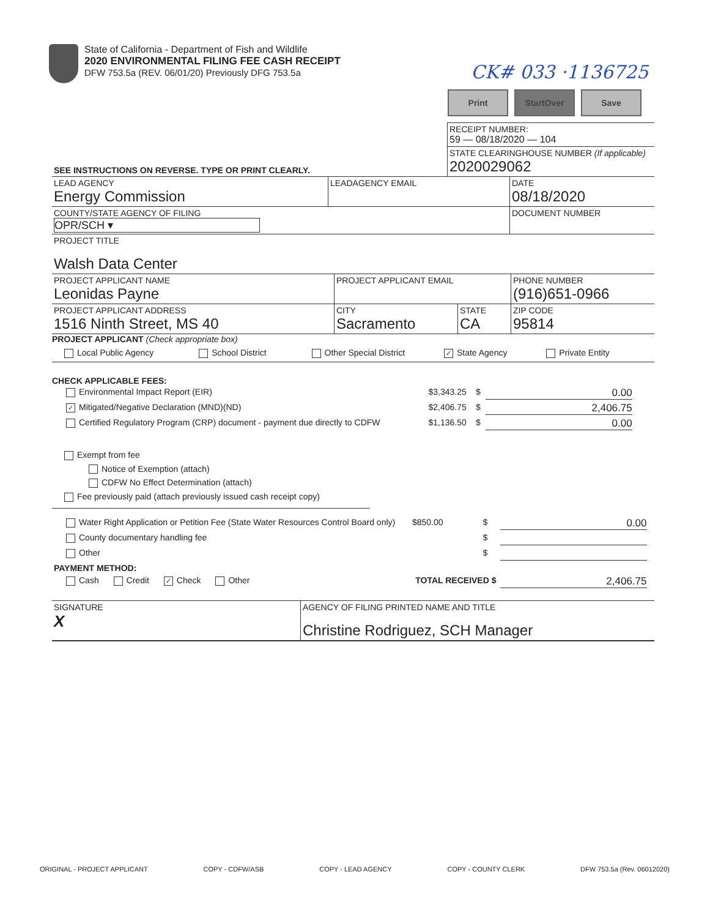State of California - Department of Fish and Wildlife
2020 ENVIRONMENTAL FILING FEE CASH RECEIPT
DFW 753.5a (REV. 06/01/20) Previously DFG 753.5a
CK# 033 ·1136725
Print StartOver Save
| | RECEIPT NUMBER: 59 — 08/18/2020 — 104 |
| SEE INSTRUCTIONS ON REVERSE. TYPE OR PRINT CLEARLY. | STATE CLEARINGHOUSE NUMBER (If applicable) 2020029062 |
| LEAD AGENCY Energy Commission | LEADAGENCY EMAIL | DATE 08/18/2020 |
| COUNTY/STATE AGENCY OF FILING OPR/SCH ▾ | | DOCUMENT NUMBER |
| PROJECT TITLE Walsh Data Center | | |
| PROJECT APPLICANT NAME Leonidas Payne | PROJECT APPLICANT EMAIL | | PHONE NUMBER (916)651-0966 |
| PROJECT APPLICANT ADDRESS 1516 Ninth Street, MS 40 | CITY Sacramento | STATE CA | ZIP CODE 95814 |
PROJECT APPLICANT (Check appropriate box)
Local Public Agency School District Other Special District ✓ State Agency Private Entity
CHECK APPLICABLE FEES:
| Environmental Impact Report (EIR) | $3,343.25 | $ | 0.00 |
| ✓ Mitigated/Negative Declaration (MND)(ND) | $2,406.75 | $ | 2,406.75 |
| Certified Regulatory Program (CRP) document - payment due directly to CDFW | $1,136.50 | $ | 0.00 |
Exempt from fee
Notice of Exemption (attach)
CDFW No Effect Determination (attach)
Fee previously paid (attach previously issued cash receipt copy)
| Water Right Application or Petition Fee (State Water Resources Control Board only) | $850.00 | $ | 0.00 |
| County documentary handling fee | | $ | |
| Other | | $ | |
| PAYMENT METHOD: | | | |
| Cash Credit ✓ Check Other | TOTAL RECEIVED $ | | 2,406.75 |
| SIGNATURE X | AGENCY OF FILING PRINTED NAME AND TITLE Christine Rodriguez, SCH Manager |
ORIGINAL - PROJECT APPLICANT COPY - CDFW/ASB COPY - LEAD AGENCY COPY - COUNTY CLERK DFW 753.5a (Rev. 06012020)